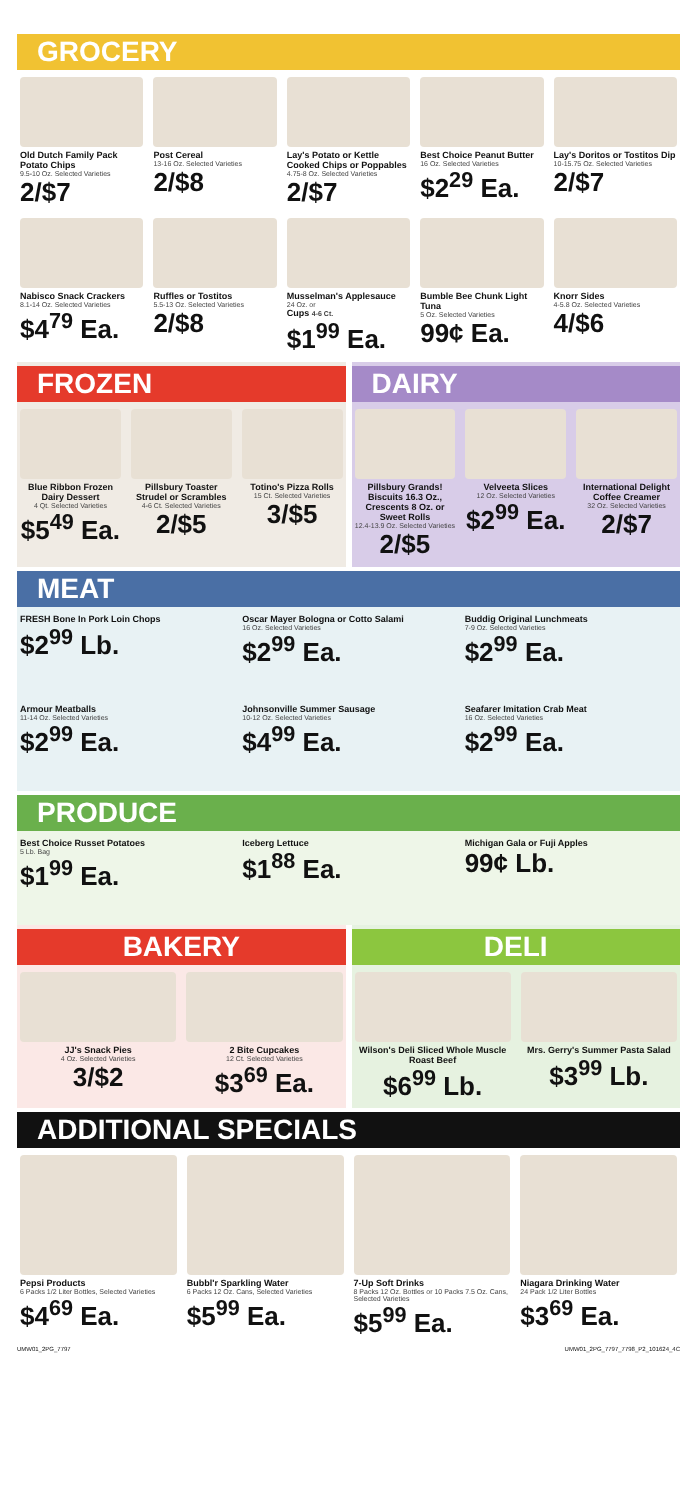GROCERY
Old Dutch Family Pack Potato Chips
9.5-10 Oz. Selected Varieties
2/$7
Post Cereal
13-16 Oz. Selected Varieties
2/$8
Lay's Potato or Kettle Cooked Chips or Poppables
4.75-8 Oz. Selected Varieties
2/$7
Best Choice Peanut Butter
16 Oz. Selected Varieties
$2<sup>29</sup> Ea.
Lay's Doritos or Tostitos Dip
10-15.75 Oz. Selected Varieties
2/$7
Nabisco Snack Crackers
8.1-14 Oz. Selected Varieties
$4<sup>79</sup> Ea.
Ruffles or Tostitos
5.5-13 Oz. Selected Varieties
2/$8
Musselman's Applesauce
24 Oz. or
Cups 4-6 Ct.
$1<sup>99</sup> Ea.
Bumble Bee Chunk Light Tuna
5 Oz. Selected Varieties
99¢ Ea.
Knorr Sides
4-5.8 Oz. Selected Varieties
4/$6
FROZEN
Blue Ribbon Frozen Dairy Dessert
4 Qt. Selected Varieties
$5<sup>49</sup> Ea.
Pillsbury Toaster Strudel or Scrambles
4-6 Ct. Selected Varieties
2/$5
Totino's Pizza Rolls
15 Ct. Selected Varieties
3/$5
DAIRY
Pillsbury Grands! Biscuits 16.3 Oz., Crescents 8 Oz. or Sweet Rolls
12.4-13.9 Oz. Selected Varieties
2/$5
Velveeta Slices
12 Oz. Selected Varieties
$2<sup>99</sup> Ea.
International Delight Coffee Creamer
32 Oz. Selected Varieties
2/$7
MEAT
FRESH Bone In Pork Loin Chops
$2<sup>99</sup> Lb.
Oscar Mayer Bologna or Cotto Salami
16 Oz. Selected Varieties
$2<sup>99</sup> Ea.
Buddig Original Lunchmeats
7-9 Oz. Selected Varieties
$2<sup>99</sup> Ea.
Armour Meatballs
11-14 Oz. Selected Varieties
$2<sup>99</sup> Ea.
Johnsonville Summer Sausage
10-12 Oz. Selected Varieties
$4<sup>99</sup> Ea.
Seafarer Imitation Crab Meat
16 Oz. Selected Varieties
$2<sup>99</sup> Ea.
PRODUCE
Best Choice Russet Potatoes
5 Lb. Bag
$1<sup>99</sup> Ea.
Iceberg Lettuce
$1<sup>88</sup> Ea.
Michigan Gala or Fuji Apples
99¢ Lb.
BAKERY
JJ's Snack Pies
4 Oz. Selected Varieties
3/$2
2 Bite Cupcakes
12 Ct. Selected Varieties
$3<sup>69</sup> Ea.
DELI
Wilson's Deli Sliced Whole Muscle Roast Beef
$6<sup>99</sup> Lb.
Mrs. Gerry's Summer Pasta Salad
$3<sup>99</sup> Lb.
ADDITIONAL SPECIALS
Pepsi Products
6 Packs 1/2 Liter Bottles, Selected Varieties
$4<sup>69</sup> Ea.
Bubbl'r Sparkling Water
6 Packs 12 Oz. Cans, Selected Varieties
$5<sup>99</sup> Ea.
7-Up Soft Drinks
8 Packs 12 Oz. Bottles or 10 Packs 7.5 Oz. Cans, Selected Varieties
$5<sup>99</sup> Ea.
Niagara Drinking Water
24 Pack 1/2 Liter Bottles
$3<sup>69</sup> Ea.
UMW01_2PG_7797 UMW01_2PG_7797_7798_P2_101624_4C